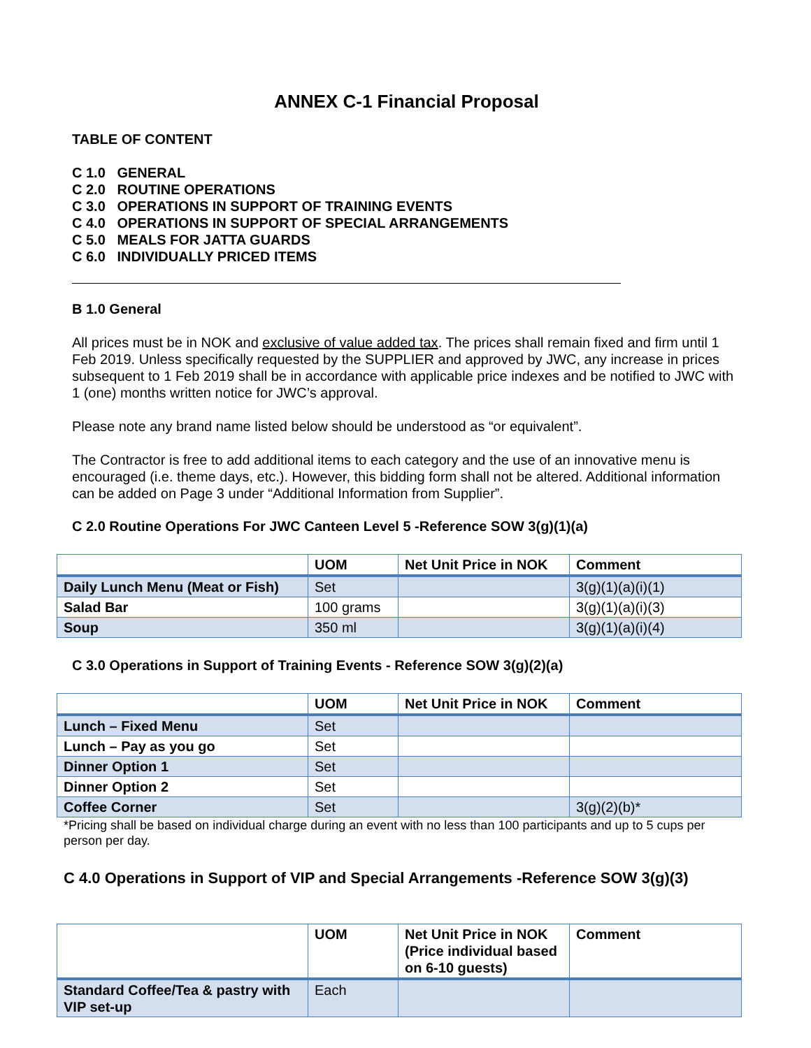ANNEX C-1 Financial Proposal
TABLE OF CONTENT
C 1.0 GENERAL
C 2.0 ROUTINE OPERATIONS
C 3.0 OPERATIONS IN SUPPORT OF TRAINING EVENTS
C 4.0 OPERATIONS IN SUPPORT OF SPECIAL ARRANGEMENTS
C 5.0 MEALS FOR JATTA GUARDS
C 6.0 INDIVIDUALLY PRICED ITEMS
B 1.0 General
All prices must be in NOK and exclusive of value added tax. The prices shall remain fixed and firm until 1 Feb 2019. Unless specifically requested by the SUPPLIER and approved by JWC, any increase in prices subsequent to 1 Feb 2019 shall be in accordance with applicable price indexes and be notified to JWC with 1 (one) months written notice for JWC’s approval.
Please note any brand name listed below should be understood as “or equivalent”.
The Contractor is free to add additional items to each category and the use of an innovative menu is encouraged (i.e. theme days, etc.). However, this bidding form shall not be altered. Additional information can be added on Page 3 under “Additional Information from Supplier”.
C 2.0 Routine Operations For JWC Canteen Level 5 -Reference SOW 3(g)(1)(a)
| | UOM | Net Unit Price in NOK | Comment |
| --- | --- | --- | --- |
| Daily Lunch Menu (Meat or Fish) | Set | | 3(g)(1)(a)(i)(1) |
| Salad Bar | 100 grams | | 3(g)(1)(a)(i)(3) |
| Soup | 350 ml | | 3(g)(1)(a)(i)(4) |
C 3.0 Operations in Support of Training Events - Reference SOW 3(g)(2)(a)
| | UOM | Net Unit Price in NOK | Comment |
| --- | --- | --- | --- |
| Lunch – Fixed Menu | Set | | |
| Lunch – Pay as you go | Set | | |
| Dinner Option 1 | Set | | |
| Dinner Option 2 | Set | | |
| Coffee Corner | Set | | 3(g)(2)(b)* |
*Pricing shall be based on individual charge during an event with no less than 100 participants and up to 5 cups per person per day.
C 4.0 Operations in Support of VIP and Special Arrangements -Reference SOW 3(g)(3)
| | UOM | Net Unit Price in NOK (Price individual based on 6-10 guests) | Comment |
| --- | --- | --- | --- |
| Standard Coffee/Tea & pastry with VIP set-up | Each | | |